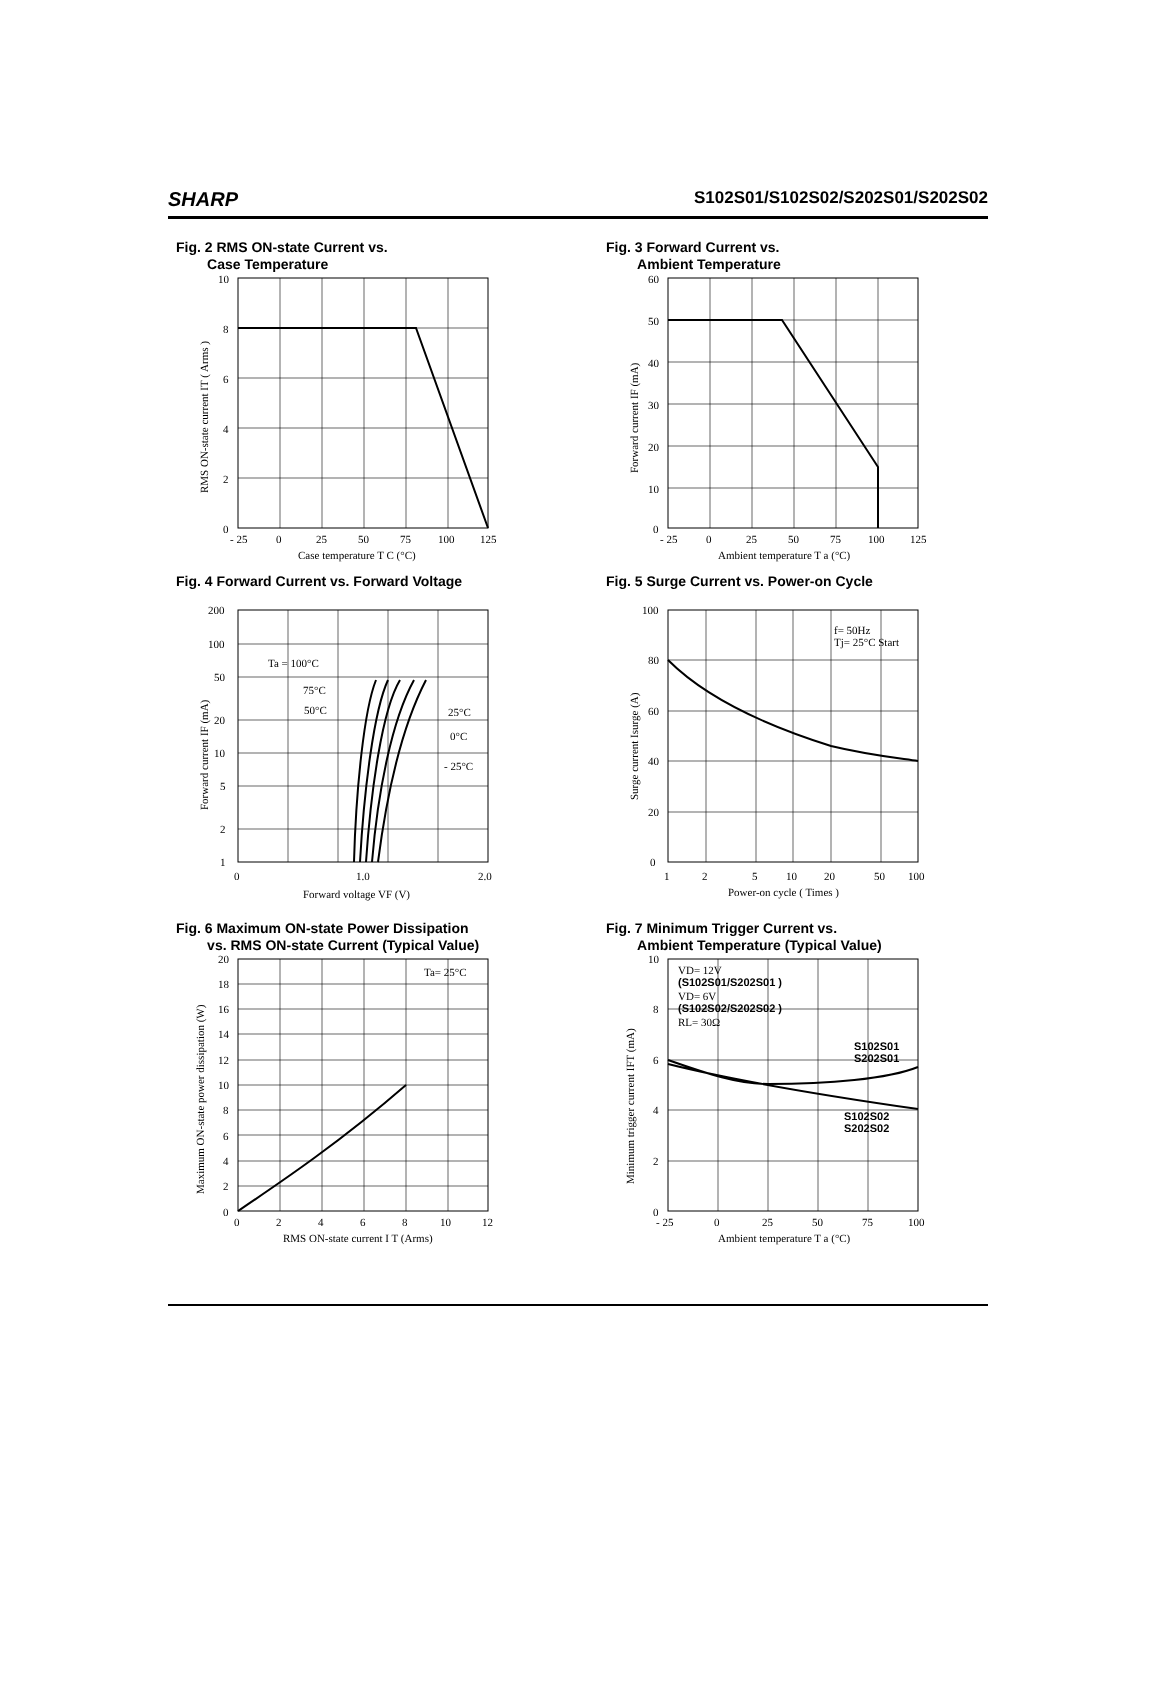SHARP S102S01/S102S02/S202S01/S202S02
Fig. 2 RMS ON-state Current vs.
Case Temperature
0
2
4
6
8
10
- 25
0
25
50
75
100
125
Case temperature T C (°C)
RMS ON-state current IT ( Arms )
Fig. 3 Forward Current vs.
Ambient Temperature
0
10
20
30
40
50
60
- 25
0
25
50
75
100
125
Ambient temperature T a (°C)
Forward current IF (mA)
Fig. 4 Forward Current vs. Forward Voltage
1
2
5
10
20
50
100
200
0
1.0
2.0
Ta = 100°C
75°C
50°C
25°C
0°C
- 25°C
Forward voltage VF (V)
Forward current IF (mA)
Fig. 5 Surge Current vs. Power-on Cycle
0
20
40
60
80
100
1
2
5
10
20
50
100
f= 50Hz
Tj= 25°C Start
Power-on cycle ( Times )
Surge current Isurge (A)
Fig. 6 Maximum ON-state Power Dissipation
vs. RMS ON-state Current (Typical Value)
0
2
4
6
8
10
12
14
16
18
20
0
2
4
6
8
10
12
Ta= 25°C
RMS ON-state current I T (Arms)
Maximum ON-state power dissipation (W)
Fig. 7 Minimum Trigger Current vs.
Ambient Temperature (Typical Value)
0
2
4
6
8
10
- 25
0
25
50
75
100
VD= 12V
(S102S01/S202S01 )
VD= 6V
(S102S02/S202S02 )
RL= 30Ω
S102S01
S202S01
S102S02
S202S02
Ambient temperature T a (°C)
Minimum trigger current IFT (mA)